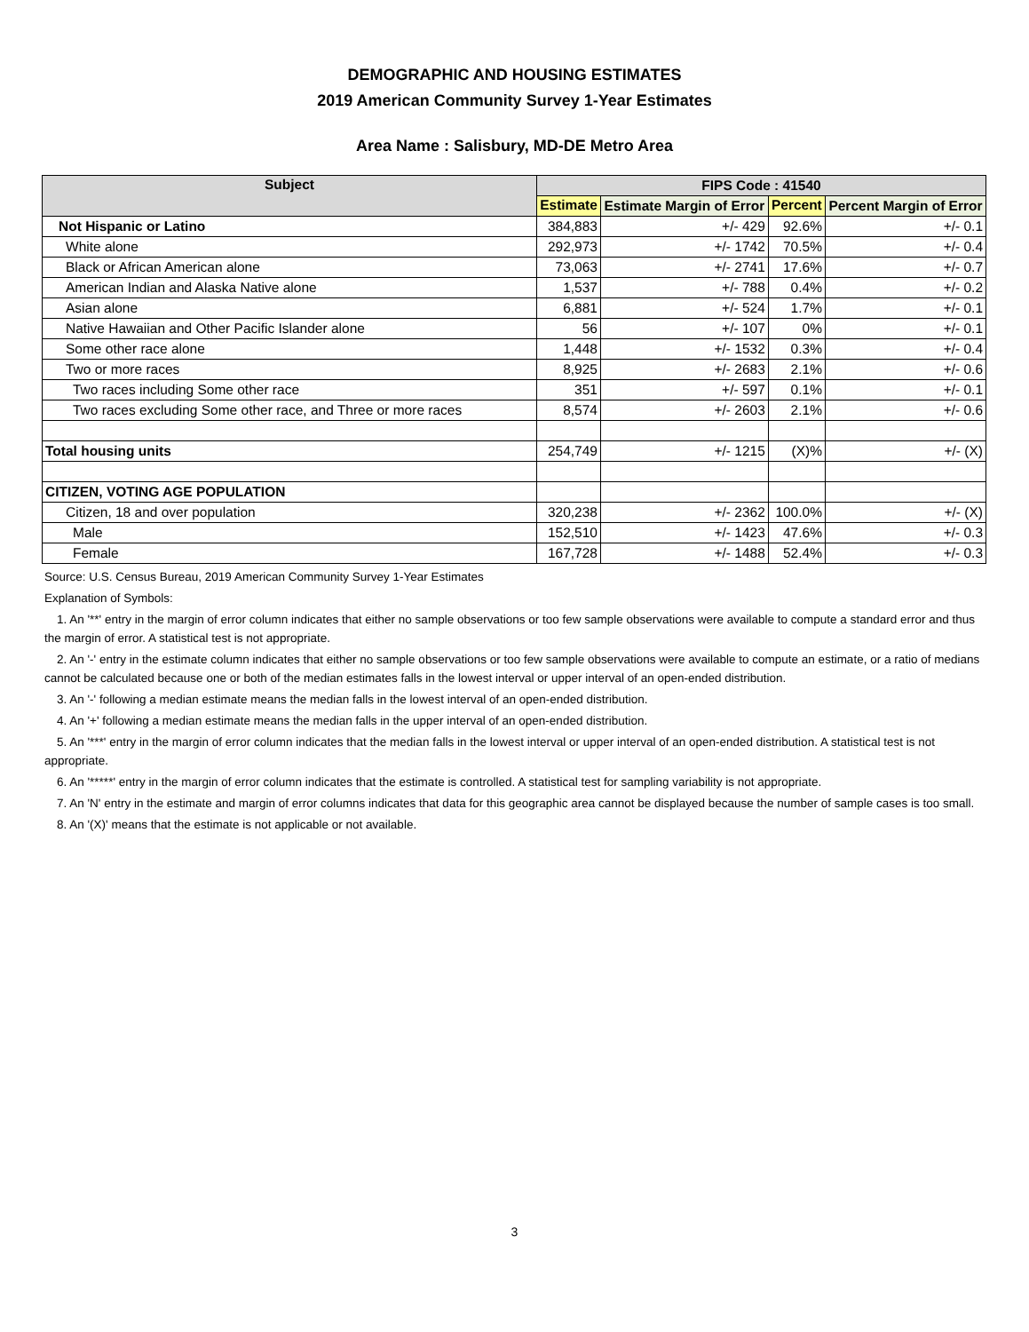DEMOGRAPHIC AND HOUSING ESTIMATES
2019 American Community Survey 1-Year Estimates
Area Name : Salisbury, MD-DE Metro Area
| Subject | FIPS Code : 41540 | | | |
| --- | --- | --- | --- | --- |
| | Estimate | Estimate Margin of Error | Percent | Percent Margin of Error |
| Not Hispanic or Latino | 384,883 | +/- 429 | 92.6% | +/- 0.1 |
| White alone | 292,973 | +/- 1742 | 70.5% | +/- 0.4 |
| Black or African American alone | 73,063 | +/- 2741 | 17.6% | +/- 0.7 |
| American Indian and Alaska Native alone | 1,537 | +/- 788 | 0.4% | +/- 0.2 |
| Asian alone | 6,881 | +/- 524 | 1.7% | +/- 0.1 |
| Native Hawaiian and Other Pacific Islander alone | 56 | +/- 107 | 0% | +/- 0.1 |
| Some other race alone | 1,448 | +/- 1532 | 0.3% | +/- 0.4 |
| Two or more races | 8,925 | +/- 2683 | 2.1% | +/- 0.6 |
| Two races including Some other race | 351 | +/- 597 | 0.1% | +/- 0.1 |
| Two races excluding Some other race, and Three or more races | 8,574 | +/- 2603 | 2.1% | +/- 0.6 |
| Total housing units | 254,749 | +/- 1215 | (X)% | +/- (X) |
| CITIZEN, VOTING AGE POPULATION | | | | |
| Citizen, 18 and over population | 320,238 | +/- 2362 | 100.0% | +/- (X) |
| Male | 152,510 | +/- 1423 | 47.6% | +/- 0.3 |
| Female | 167,728 | +/- 1488 | 52.4% | +/- 0.3 |
Source: U.S. Census Bureau, 2019 American Community Survey 1-Year Estimates
Explanation of Symbols:
1. An '**' entry in the margin of error column indicates that either no sample observations or too few sample observations were available to compute a standard error and thus the margin of error. A statistical test is not appropriate.
2. An '-' entry in the estimate column indicates that either no sample observations or too few sample observations were available to compute an estimate, or a ratio of medians cannot be calculated because one or both of the median estimates falls in the lowest interval or upper interval of an open-ended distribution.
3. An '-' following a median estimate means the median falls in the lowest interval of an open-ended distribution.
4. An '+' following a median estimate means the median falls in the upper interval of an open-ended distribution.
5. An '***' entry in the margin of error column indicates that the median falls in the lowest interval or upper interval of an open-ended distribution. A statistical test is not appropriate.
6. An '*****' entry in the margin of error column indicates that the estimate is controlled. A statistical test for sampling variability is not appropriate.
7. An 'N' entry in the estimate and margin of error columns indicates that data for this geographic area cannot be displayed because the number of sample cases is too small.
8. An '(X)' means that the estimate is not applicable or not available.
3